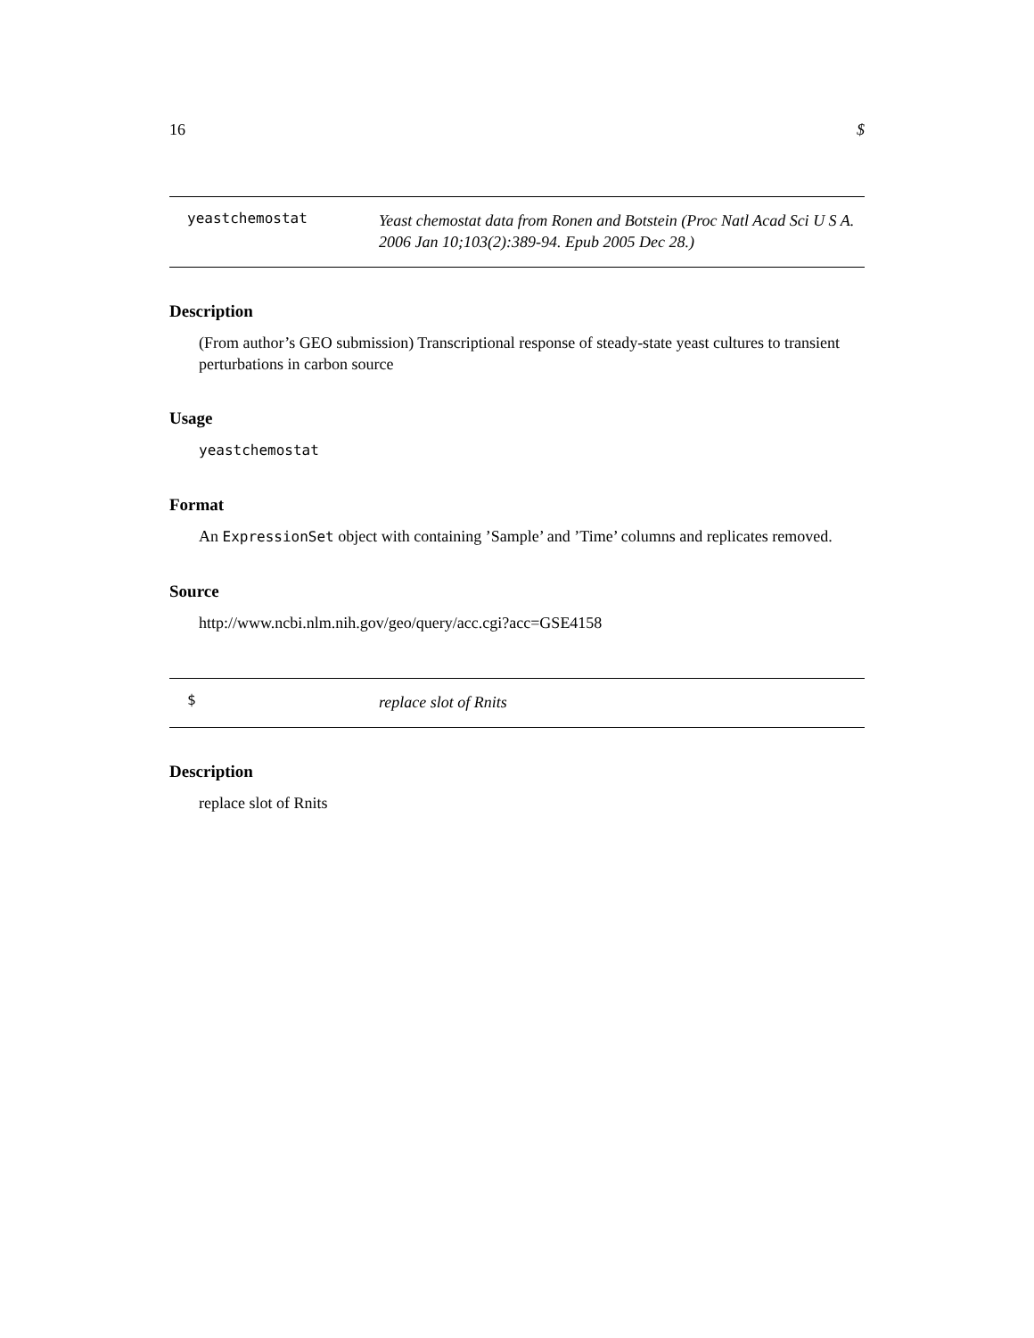16 $
yeastchemostat
Yeast chemostat data from Ronen and Botstein (Proc Natl Acad Sci U S A. 2006 Jan 10;103(2):389-94. Epub 2005 Dec 28.)
Description
(From author’s GEO submission) Transcriptional response of steady-state yeast cultures to transient perturbations in carbon source
Usage
yeastchemostat
Format
An ExpressionSet object with containing ’Sample’ and ’Time’ columns and replicates removed.
Source
http://www.ncbi.nlm.nih.gov/geo/query/acc.cgi?acc=GSE4158
$
replace slot of Rnits
Description
replace slot of Rnits